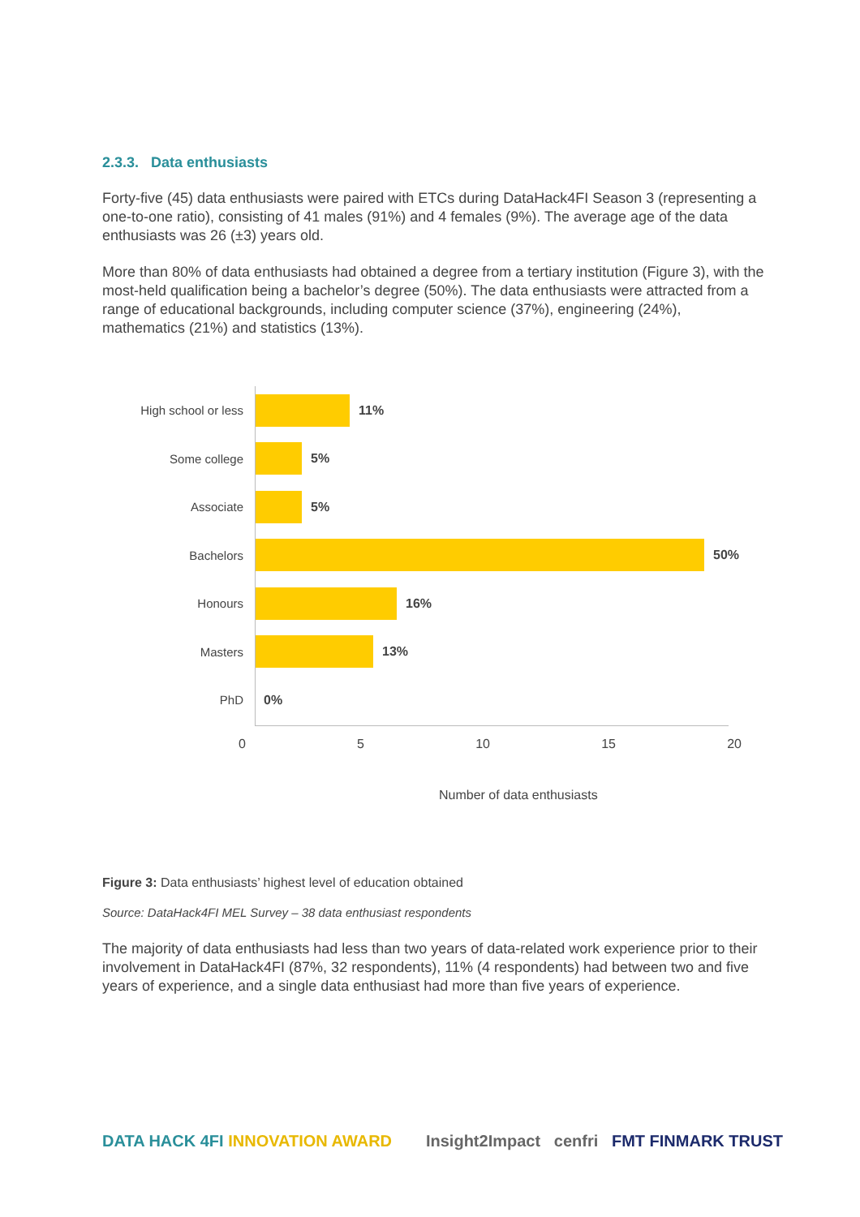2.3.3. Data enthusiasts
Forty-five (45) data enthusiasts were paired with ETCs during DataHack4FI Season 3 (representing a one-to-one ratio), consisting of 41 males (91%) and 4 females (9%). The average age of the data enthusiasts was 26 (±3) years old.
More than 80% of data enthusiasts had obtained a degree from a tertiary institution (Figure 3), with the most-held qualification being a bachelor’s degree (50%). The data enthusiasts were attracted from a range of educational backgrounds, including computer science (37%), engineering (24%), mathematics (21%) and statistics (13%).
High school or less 11%
Some college 5%
Associate 5%
Bachelors 50%
Honours 16%
Masters 13%
PhD 0%
0 5 10 15 20
Number of data enthusiasts
Figure 3: Data enthusiasts’ highest level of education obtained
Source: DataHack4FI MEL Survey – 38 data enthusiast respondents
The majority of data enthusiasts had less than two years of data-related work experience prior to their involvement in DataHack4FI (87%, 32 respondents), 11% (4 respondents) had between two and five years of experience, and a single data enthusiast had more than five years of experience.
DATA HACK 4FI INNOVATION AWARD Insight2Impact cenfri FMT FINMARK TRUST